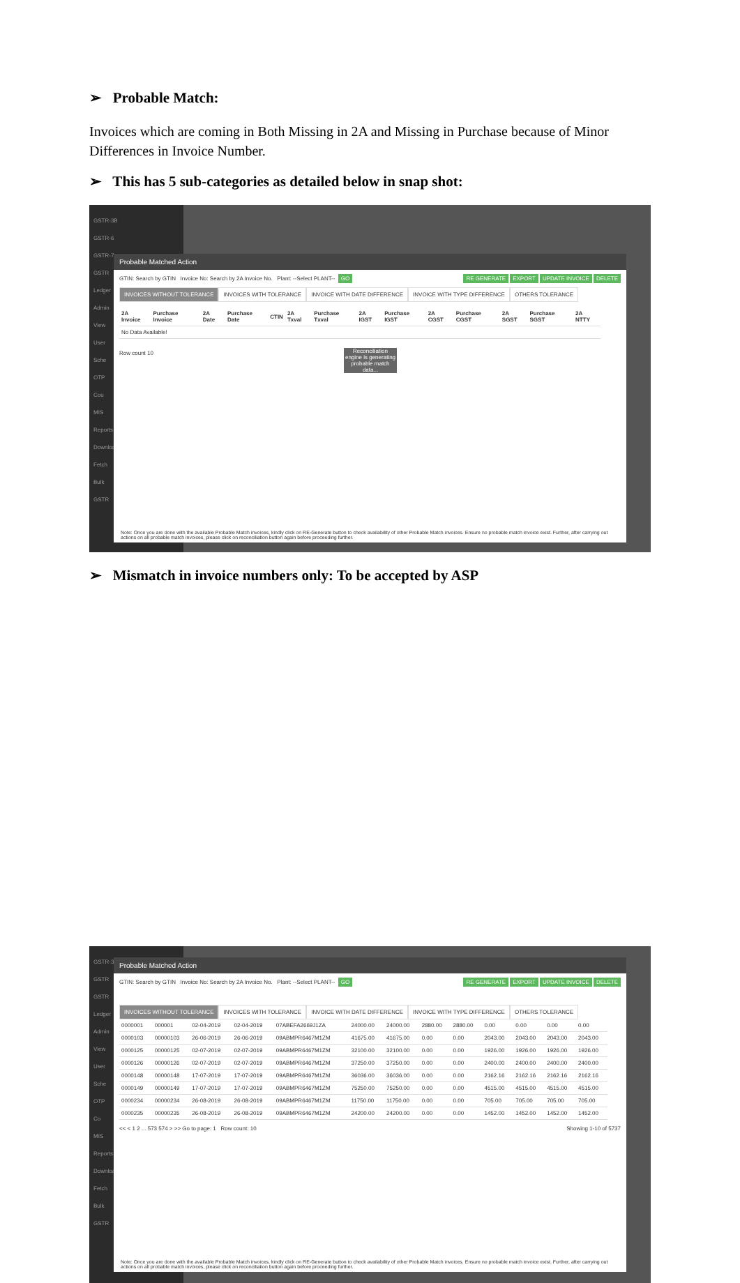➢ Probable Match:
Invoices which are coming in Both Missing in 2A and Missing in Purchase because of Minor Differences in Invoice Number.
➢ This has 5 sub-categories as detailed below in snap shot:
GSTR-3B
GSTR-6
GSTR-7
GSTR
Ledger
Admin
View
User
Sche
OTP
Cou
MIS
Reports
Download
Fetch
Bulk
GSTR
Probable Matched Action
GTIN: Search by GTIN Invoice No: Search by 2A Invoice No. Plant: --Select PLANT-- GO RE GENERATE EXPORT UPDATE INVOICE DELETE
INVOICES WITHOUT TOLERANCE INVOICES WITH TOLERANCE INVOICE WITH DATE DIFFERENCE INVOICE WITH TYPE DIFFERENCE OTHERS TOLERANCE
| 2A Invoice | Purchase Invoice | 2A Date | Purchase Date | CTIN | 2A Txval | Purchase Txval | 2A IGST | Purchase IGST | 2A CGST | Purchase CGST | 2A SGST | Purchase SGST | 2A NTTY |
| --- | --- | --- | --- | --- | --- | --- | --- | --- | --- | --- | --- | --- | --- |
| No Data Available! | | | | | | | | | | | | | |
Row count 10
Reconciliation engine is generating probable match data...
Note: Once you are done with the available Probable Match invoices, kindly click on RE-Generate button to check availability of other Probable Match invoices. Ensure no probable match invoice exist. Further, after carrying out actions on all probable match invoices, please click on reconciliation button again before proceeding further.
➢ Mismatch in invoice numbers only: To be accepted by ASP
GSTR-3B
GSTR
GSTR
Ledger
Admin
View
User
Sche
OTP
Co
MIS
Reports
Download
Fetch
Bulk
GSTR
Probable Matched Action
GTIN: Search by GTIN Invoice No: Search by 2A Invoice No. Plant: --Select PLANT-- GO RE GENERATE EXPORT UPDATE INVOICE DELETE
INVOICES WITHOUT TOLERANCE INVOICES WITH TOLERANCE INVOICE WITH DATE DIFFERENCE INVOICE WITH TYPE DIFFERENCE OTHERS TOLERANCE
| 0000001 | 000001 | 02-04-2019 | 02-04-2019 | 07ABEFA2669J1ZA | 24000.00 | 24000.00 | 2880.00 | 2880.00 | 0.00 | 0.00 | 0.00 | 0.00 |
| 0000103 | 00000103 | 26-06-2019 | 26-06-2019 | 09ABMPR6467M1ZM | 41675.00 | 41675.00 | 0.00 | 0.00 | 2043.00 | 2043.00 | 2043.00 | 2043.00 |
| 0000125 | 00000125 | 02-07-2019 | 02-07-2019 | 09ABMPR6467M1ZM | 32100.00 | 32100.00 | 0.00 | 0.00 | 1926.00 | 1926.00 | 1926.00 | 1926.00 |
| 0000126 | 00000126 | 02-07-2019 | 02-07-2019 | 09ABMPR6467M1ZM | 37250.00 | 37250.00 | 0.00 | 0.00 | 2400.00 | 2400.00 | 2400.00 | 2400.00 |
| 0000148 | 00000148 | 17-07-2019 | 17-07-2019 | 09ABMPR6467M1ZM | 36036.00 | 36036.00 | 0.00 | 0.00 | 2162.16 | 2162.16 | 2162.16 | 2162.16 |
| 0000149 | 00000149 | 17-07-2019 | 17-07-2019 | 09ABMPR6467M1ZM | 75250.00 | 75250.00 | 0.00 | 0.00 | 4515.00 | 4515.00 | 4515.00 | 4515.00 |
| 0000234 | 00000234 | 26-08-2019 | 26-08-2019 | 09ABMPR6467M1ZM | 11750.00 | 11750.00 | 0.00 | 0.00 | 705.00 | 705.00 | 705.00 | 705.00 |
| 0000235 | 00000235 | 26-08-2019 | 26-08-2019 | 09ABMPR6467M1ZM | 24200.00 | 24200.00 | 0.00 | 0.00 | 1452.00 | 1452.00 | 1452.00 | 1452.00 |
<< < 1 2 ... 573 574 > >> Go to page: 1 Row count: 10 Showing 1-10 of 5737
Note: Once you are done with the available Probable Match invoices, kindly click on RE-Generate button to check availability of other Probable Match invoices. Ensure no probable match invoice exist. Further, after carrying out actions on all probable match invoices, please click on reconciliation button again before proceeding further.